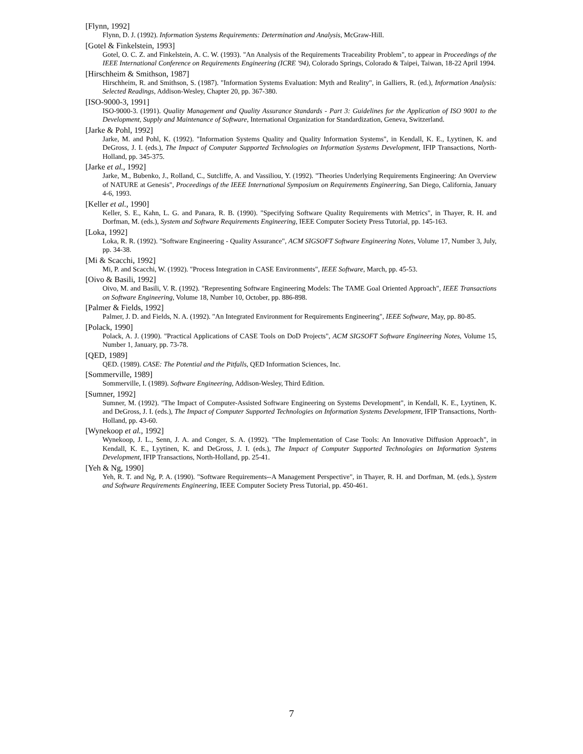[Flynn, 1992]
Flynn, D. J. (1992). Information Systems Requirements: Determination and Analysis, McGraw-Hill.
[Gotel & Finkelstein, 1993]
Gotel, O. C. Z. and Finkelstein, A. C. W. (1993). "An Analysis of the Requirements Traceability Problem", to appear in Proceedings of the IEEE International Conference on Requirements Engineering (ICRE '94), Colorado Springs, Colorado & Taipei, Taiwan, 18-22 April 1994.
[Hirschheim & Smithson, 1987]
Hirschheim, R. and Smithson, S. (1987). "Information Systems Evaluation: Myth and Reality", in Galliers, R. (ed.), Information Analysis: Selected Readings, Addison-Wesley, Chapter 20, pp. 367-380.
[ISO-9000-3, 1991]
ISO-9000-3. (1991). Quality Management and Quality Assurance Standards - Part 3: Guidelines for the Application of ISO 9001 to the Development, Supply and Maintenance of Software, International Organization for Standardization, Geneva, Switzerland.
[Jarke & Pohl, 1992]
Jarke, M. and Pohl, K. (1992). "Information Systems Quality and Quality Information Systems", in Kendall, K. E., Lyytinen, K. and DeGross, J. I. (eds.), The Impact of Computer Supported Technologies on Information Systems Development, IFIP Transactions, North-Holland, pp. 345-375.
[Jarke et al., 1992]
Jarke, M., Bubenko, J., Rolland, C., Sutcliffe, A. and Vassiliou, Y. (1992). "Theories Underlying Requirements Engineering: An Overview of NATURE at Genesis", Proceedings of the IEEE International Symposium on Requirements Engineering, San Diego, California, January 4-6, 1993.
[Keller et al., 1990]
Keller, S. E., Kahn, L. G. and Panara, R. B. (1990). "Specifying Software Quality Requirements with Metrics", in Thayer, R. H. and Dorfman, M. (eds.), System and Software Requirements Engineering, IEEE Computer Society Press Tutorial, pp. 145-163.
[Loka, 1992]
Loka, R. R. (1992). "Software Engineering - Quality Assurance", ACM SIGSOFT Software Engineering Notes, Volume 17, Number 3, July, pp. 34-38.
[Mi & Scacchi, 1992]
Mi, P. and Scacchi, W. (1992). "Process Integration in CASE Environments", IEEE Software, March, pp. 45-53.
[Oivo & Basili, 1992]
Oivo, M. and Basili, V. R. (1992). "Representing Software Engineering Models: The TAME Goal Oriented Approach", IEEE Transactions on Software Engineering, Volume 18, Number 10, October, pp. 886-898.
[Palmer & Fields, 1992]
Palmer, J. D. and Fields, N. A. (1992). "An Integrated Environment for Requirements Engineering", IEEE Software, May, pp. 80-85.
[Polack, 1990]
Polack, A. J. (1990). "Practical Applications of CASE Tools on DoD Projects", ACM SIGSOFT Software Engineering Notes, Volume 15, Number 1, January, pp. 73-78.
[QED, 1989]
QED. (1989). CASE: The Potential and the Pitfalls, QED Information Sciences, Inc.
[Sommerville, 1989]
Sommerville, I. (1989). Software Engineering, Addison-Wesley, Third Edition.
[Sumner, 1992]
Sumner, M. (1992). "The Impact of Computer-Assisted Software Engineering on Systems Development", in Kendall, K. E., Lyytinen, K. and DeGross, J. I. (eds.), The Impact of Computer Supported Technologies on Information Systems Development, IFIP Transactions, North-Holland, pp. 43-60.
[Wynekoop et al., 1992]
Wynekoop, J. L., Senn, J. A. and Conger, S. A. (1992). "The Implementation of Case Tools: An Innovative Diffusion Approach", in Kendall, K. E., Lyytinen, K. and DeGross, J. I. (eds.), The Impact of Computer Supported Technologies on Information Systems Development, IFIP Transactions, North-Holland, pp. 25-41.
[Yeh & Ng, 1990]
Yeh, R. T. and Ng, P. A. (1990). "Software Requirements--A Management Perspective", in Thayer, R. H. and Dorfman, M. (eds.), System and Software Requirements Engineering, IEEE Computer Society Press Tutorial, pp. 450-461.
7